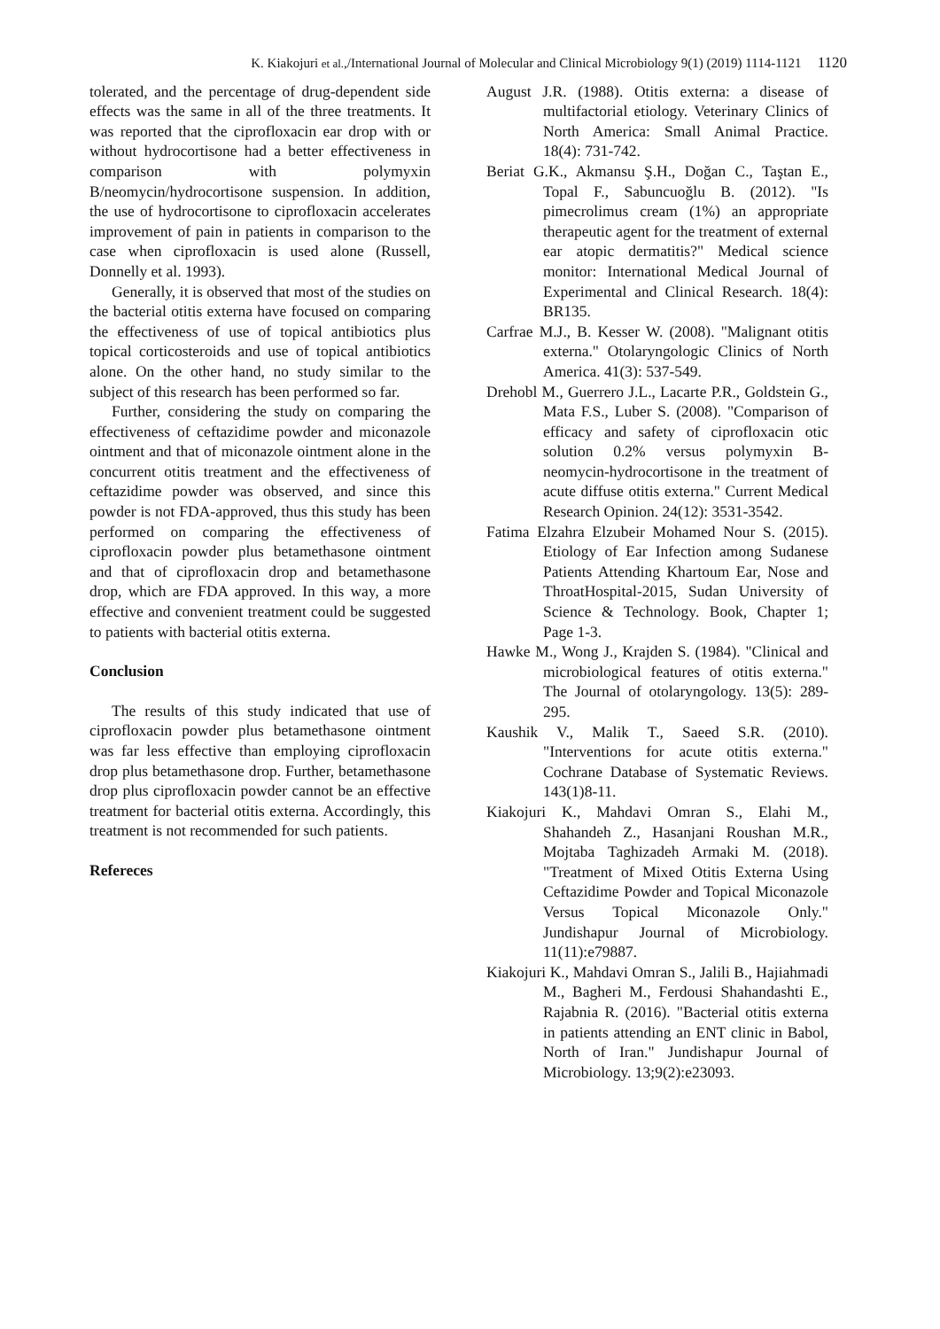K. Kiakojuri et al.,/International Journal of Molecular and Clinical Microbiology 9(1) (2019) 1114-1121 1120
tolerated, and the percentage of drug-dependent side effects was the same in all of the three treatments. It was reported that the ciprofloxacin ear drop with or without hydrocortisone had a better effectiveness in comparison with polymyxin B/neomycin/hydrocortisone suspension. In addition, the use of hydrocortisone to ciprofloxacin accelerates improvement of pain in patients in comparison to the case when ciprofloxacin is used alone (Russell, Donnelly et al. 1993).
Generally, it is observed that most of the studies on the bacterial otitis externa have focused on comparing the effectiveness of use of topical antibiotics plus topical corticosteroids and use of topical antibiotics alone. On the other hand, no study similar to the subject of this research has been performed so far.
Further, considering the study on comparing the effectiveness of ceftazidime powder and miconazole ointment and that of miconazole ointment alone in the concurrent otitis treatment and the effectiveness of ceftazidime powder was observed, and since this powder is not FDA-approved, thus this study has been performed on comparing the effectiveness of ciprofloxacin powder plus betamethasone ointment and that of ciprofloxacin drop and betamethasone drop, which are FDA approved. In this way, a more effective and convenient treatment could be suggested to patients with bacterial otitis externa.
Conclusion
The results of this study indicated that use of ciprofloxacin powder plus betamethasone ointment was far less effective than employing ciprofloxacin drop plus betamethasone drop. Further, betamethasone drop plus ciprofloxacin powder cannot be an effective treatment for bacterial otitis externa. Accordingly, this treatment is not recommended for such patients.
Refereces
August J.R. (1988). Otitis externa: a disease of multifactorial etiology. Veterinary Clinics of North America: Small Animal Practice. 18(4): 731-742.
Beriat G.K., Akmansu Ş.H., Doğan C., Taştan E., Topal F., Sabuncuoğlu B. (2012). "Is pimecrolimus cream (1%) an appropriate therapeutic agent for the treatment of external ear atopic dermatitis?" Medical science monitor: International Medical Journal of Experimental and Clinical Research. 18(4): BR135.
Carfrae M.J., B. Kesser W. (2008). "Malignant otitis externa." Otolaryngologic Clinics of North America. 41(3): 537-549.
Drehobl M., Guerrero J.L., Lacarte P.R., Goldstein G., Mata F.S., Luber S. (2008). "Comparison of efficacy and safety of ciprofloxacin otic solution 0.2% versus polymyxin B-neomycin-hydrocortisone in the treatment of acute diffuse otitis externa." Current Medical Research Opinion. 24(12): 3531-3542.
Fatima Elzahra Elzubeir Mohamed Nour S. (2015). Etiology of Ear Infection among Sudanese Patients Attending Khartoum Ear, Nose and ThroatHospital-2015, Sudan University of Science & Technology. Book, Chapter 1; Page 1-3.
Hawke M., Wong J., Krajden S. (1984). "Clinical and microbiological features of otitis externa." The Journal of otolaryngology. 13(5): 289-295.
Kaushik V., Malik T., Saeed S.R. (2010). "Interventions for acute otitis externa." Cochrane Database of Systematic Reviews. 143(1)8-11.
Kiakojuri K., Mahdavi Omran S., Elahi M., Shahandeh Z., Hasanjani Roushan M.R., Mojtaba Taghizadeh Armaki M. (2018). "Treatment of Mixed Otitis Externa Using Ceftazidime Powder and Topical Miconazole Versus Topical Miconazole Only." Jundishapur Journal of Microbiology. 11(11):e79887.
Kiakojuri K., Mahdavi Omran S., Jalili B., Hajiahmadi M., Bagheri M., Ferdousi Shahandashti E., Rajabnia R. (2016). "Bacterial otitis externa in patients attending an ENT clinic in Babol, North of Iran." Jundishapur Journal of Microbiology. 13;9(2):e23093.